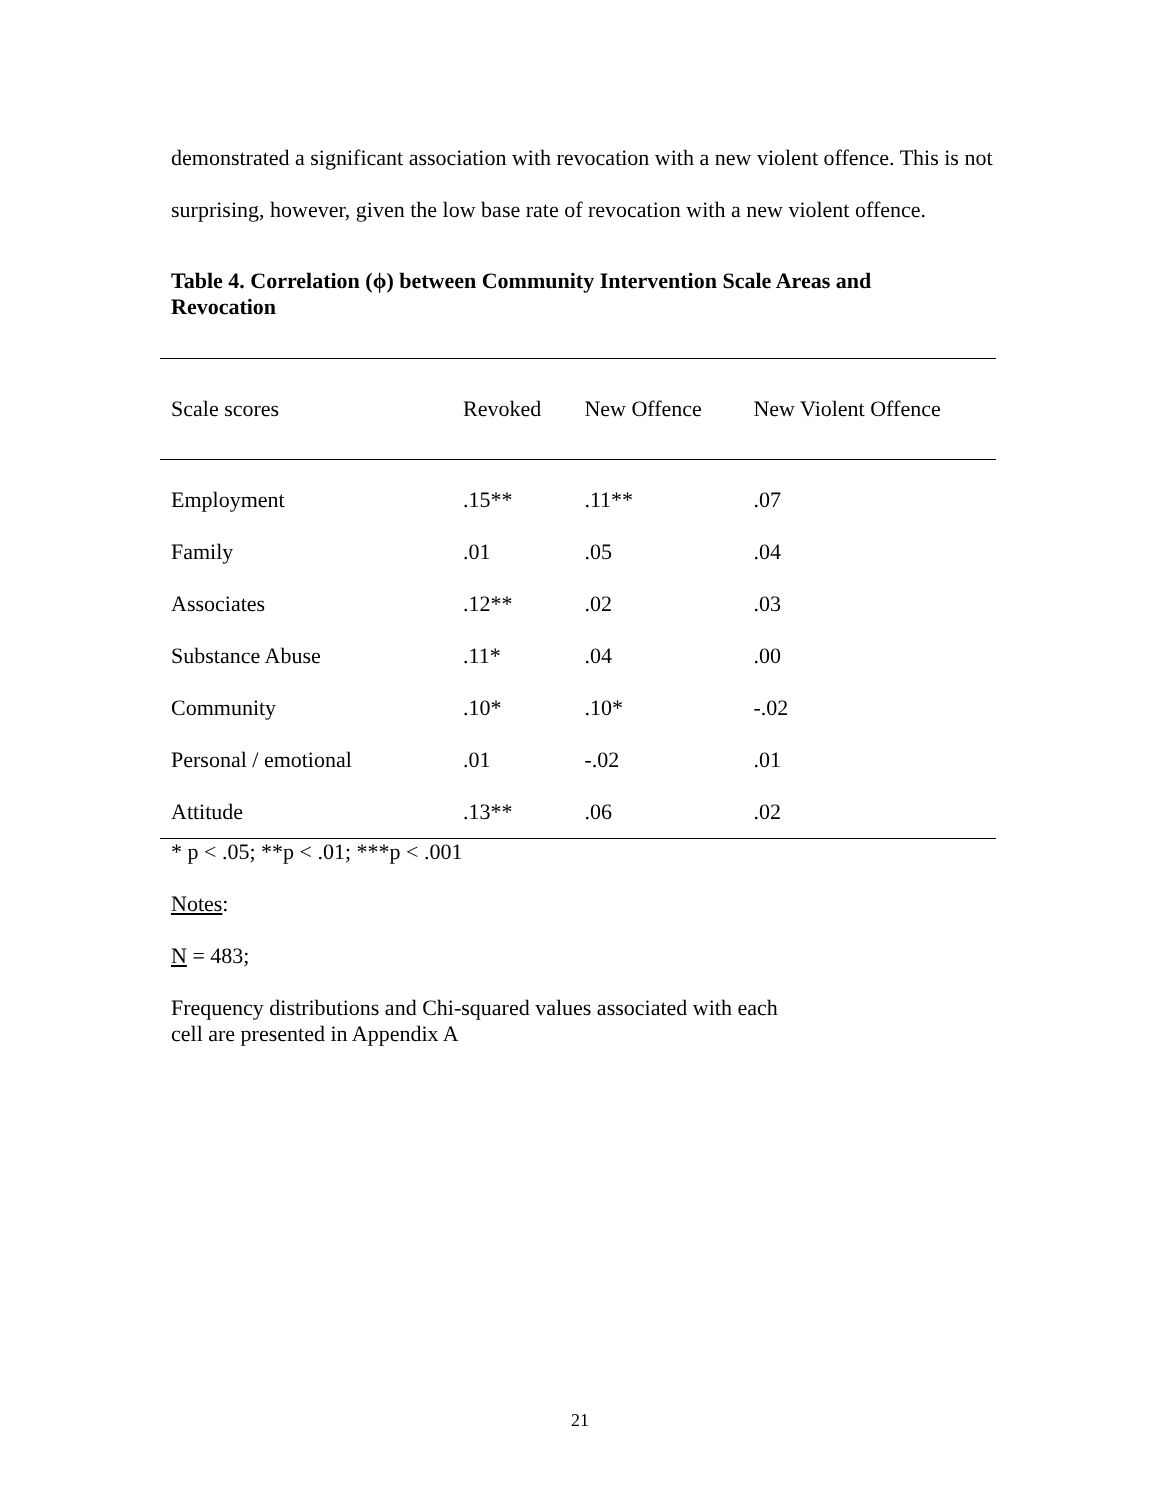demonstrated a significant association with revocation with a new violent offence. This is not surprising, however, given the low base rate of revocation with a new violent offence.
Table 4. Correlation (ϕ) between Community Intervention Scale Areas and Revocation
| Scale scores | Revoked | New Offence | New Violent Offence |
| --- | --- | --- | --- |
| Employment | .15** | .11** | .07 |
| Family | .01 | .05 | .04 |
| Associates | .12** | .02 | .03 |
| Substance Abuse | .11* | .04 | .00 |
| Community | .10* | .10* | -.02 |
| Personal / emotional | .01 | -.02 | .01 |
| Attitude | .13** | .06 | .02 |
* p < .05; **p < .01; ***p < .001
Notes:
N = 483;
Frequency distributions and Chi-squared values associated with each
cell are presented in Appendix A
21